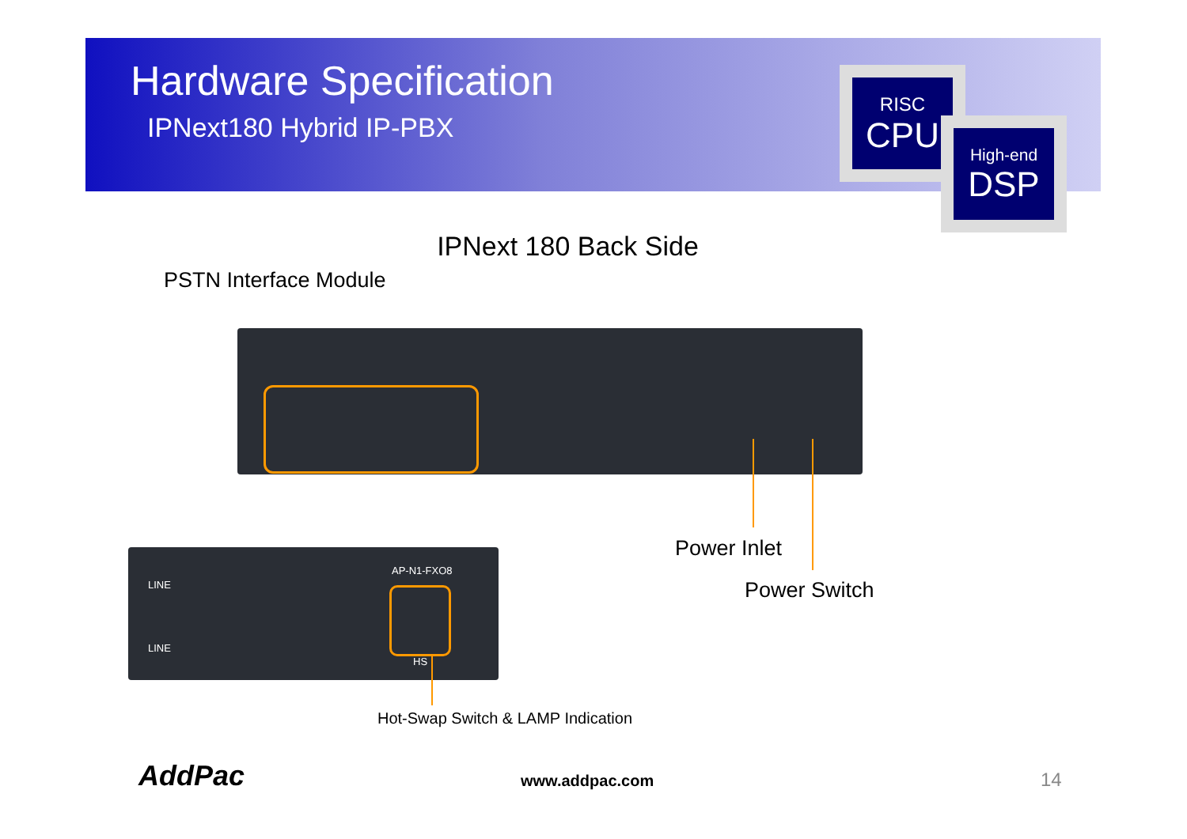RISC
CPU
High-end
DSP
Hardware Specification
IPNext180 Hybrid IP-PBX
IPNext 180 Back Side
PSTN Interface Module
AP-N1-FXO8
LINE
LINE
HS
Power Inlet
Power Switch
Hot-Swap Switch & LAMP Indication
AddPac www.addpac.com 14